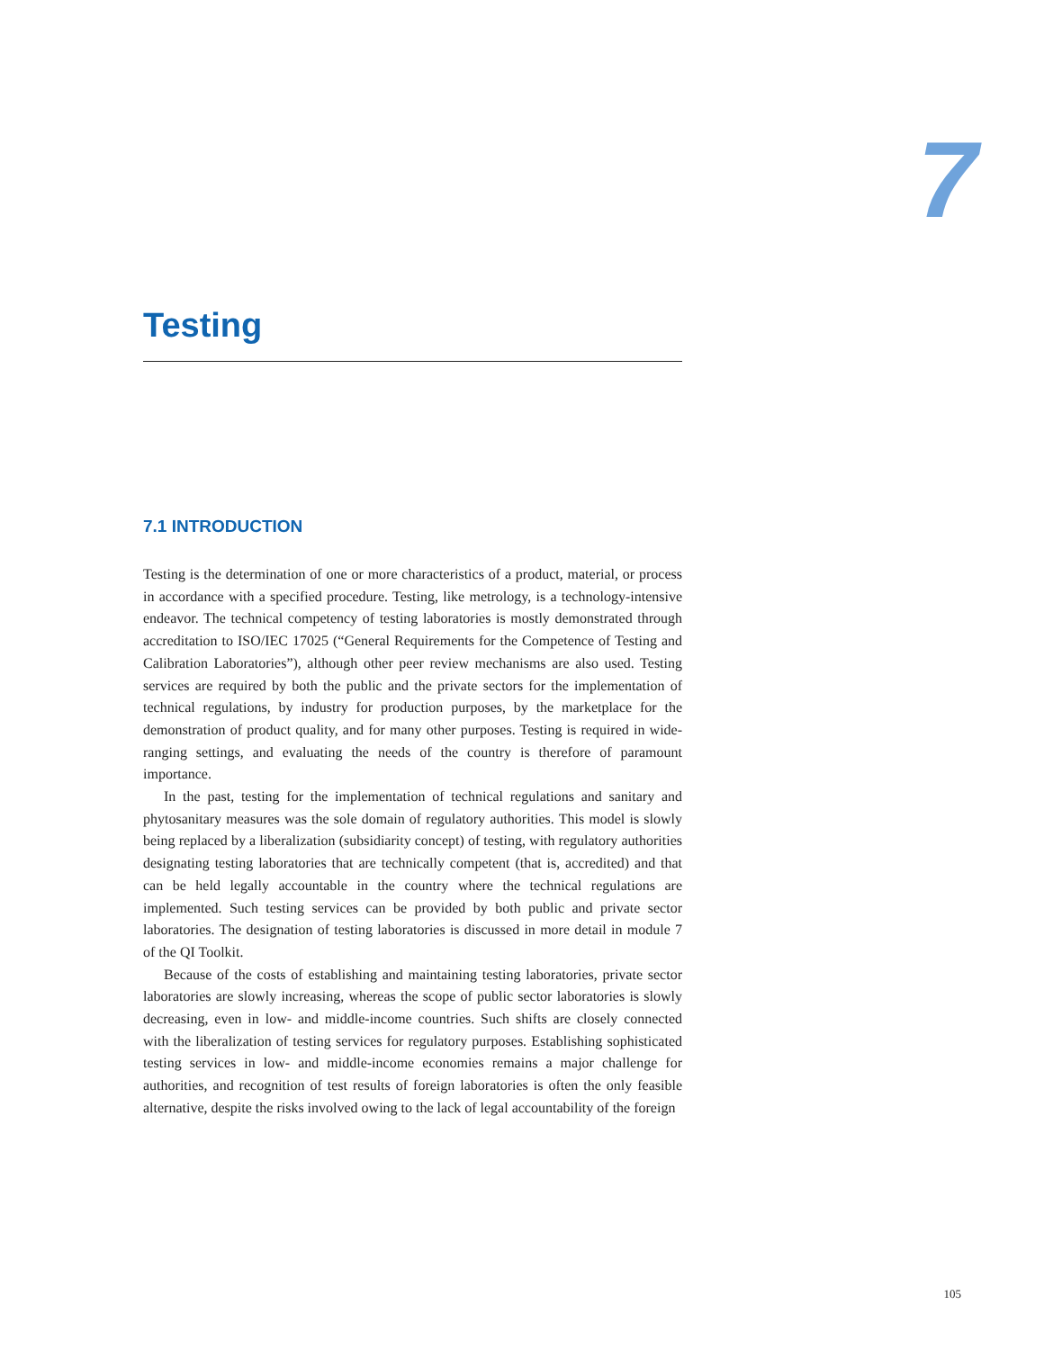7
Testing
7.1 INTRODUCTION
Testing is the determination of one or more characteristics of a product, material, or process in accordance with a specified procedure. Testing, like metrology, is a technology-intensive endeavor. The technical competency of testing laboratories is mostly demonstrated through accreditation to ISO/IEC 17025 (“General Requirements for the Competence of Testing and Calibration Laboratories”), although other peer review mechanisms are also used. Testing services are required by both the public and the private sectors for the implementation of technical regulations, by industry for production purposes, by the marketplace for the demonstration of product quality, and for many other purposes. Testing is required in wide-ranging settings, and evaluating the needs of the country is therefore of paramount importance.
In the past, testing for the implementation of technical regulations and sanitary and phytosanitary measures was the sole domain of regulatory authorities. This model is slowly being replaced by a liberalization (subsidiarity concept) of testing, with regulatory authorities designating testing laboratories that are technically competent (that is, accredited) and that can be held legally accountable in the country where the technical regulations are implemented. Such testing services can be provided by both public and private sector laboratories. The designation of testing laboratories is discussed in more detail in module 7 of the QI Toolkit.
Because of the costs of establishing and maintaining testing laboratories, private sector laboratories are slowly increasing, whereas the scope of public sector laboratories is slowly decreasing, even in low- and middle-income countries. Such shifts are closely connected with the liberalization of testing services for regulatory purposes. Establishing sophisticated testing services in low- and middle-income economies remains a major challenge for authorities, and recognition of test results of foreign laboratories is often the only feasible alternative, despite the risks involved owing to the lack of legal accountability of the foreign
105